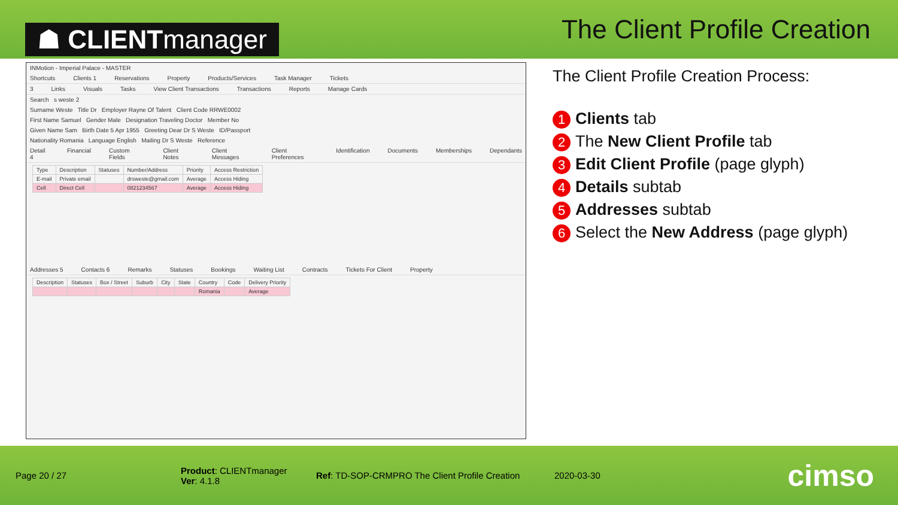☗ CLIENTmanager
The Client Profile Creation
INMotion - Imperial Palace - MASTER
Shortcuts Clients 1 Reservations Property Products/Services Task Manager Tickets
3 Links Visuals Tasks View Client Transactions Transactions Reports Manage Cards
Search s weste 2
Surname Weste Title Dr Employer Rayne Of Talent Client Code RRWE0002
First Name Samuel Gender Male Designation Traveling Doctor Member No
Given Name Sam Birth Date 5 Apr 1955 Greeting Dear Dr S Weste ID/Passport
Nationality Romania Language English Mailing Dr S Weste Reference
Detail 4 Financial Custom Fields Client Notes Client Messages Client Preferences Identification Documents Memberships Dependants
| Type | Description | Statuses | Number/Address | Priority | Access Restriction |
| --- | --- | --- | --- | --- | --- |
| E-mail | Private email | | drsweste@gmail.com | Average | Access Hiding |
| Cell | Direct Cell | | 0821234567 | Average | Access Hiding |
Addresses 5 Contacts 6 Remarks Statuses Bookings Waiting List Contracts Tickets For Client Property
| Description | Statuses | Box / Street | Suburb | City | State | Country | Code | Delivery Priority |
| --- | --- | --- | --- | --- | --- | --- | --- | --- |
| | | | | | | Romania | | Average |
The Client Profile Creation Process:
1 Clients tab
2 The New Client Profile tab
3 Edit Client Profile (page glyph)
4 Details subtab
5 Addresses subtab
6 Select the New Address (page glyph)
Page 20 / 27
Product: CLIENTmanager
Ver: 4.1.8
Ref: TD-SOP-CRMPRO The Client Profile Creation
2020-03-30
cimso